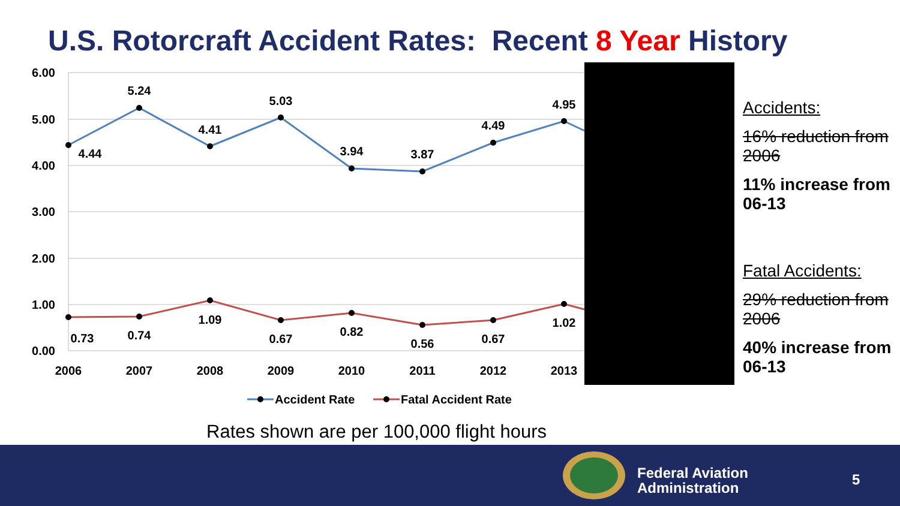U.S. Rotorcraft Accident Rates: Recent 8 Year History
6.00
5.00
4.00
3.00
2.00
1.00
0.00
2006
2007
2008
2009
2010
2011
2012
2013
4.44
5.24
4.41
5.03
3.94
3.87
4.49
4.95
0.73
0.74
1.09
0.67
0.82
0.56
0.67
1.02
Accident Rate
Fatal Accident Rate
Accidents:
16% reduction from 2006
11% increase from 06-13
Fatal Accidents:
29% reduction from 2006
40% increase from 06-13
Rates shown are per 100,000 flight hours
Federal Aviation
Administration
5